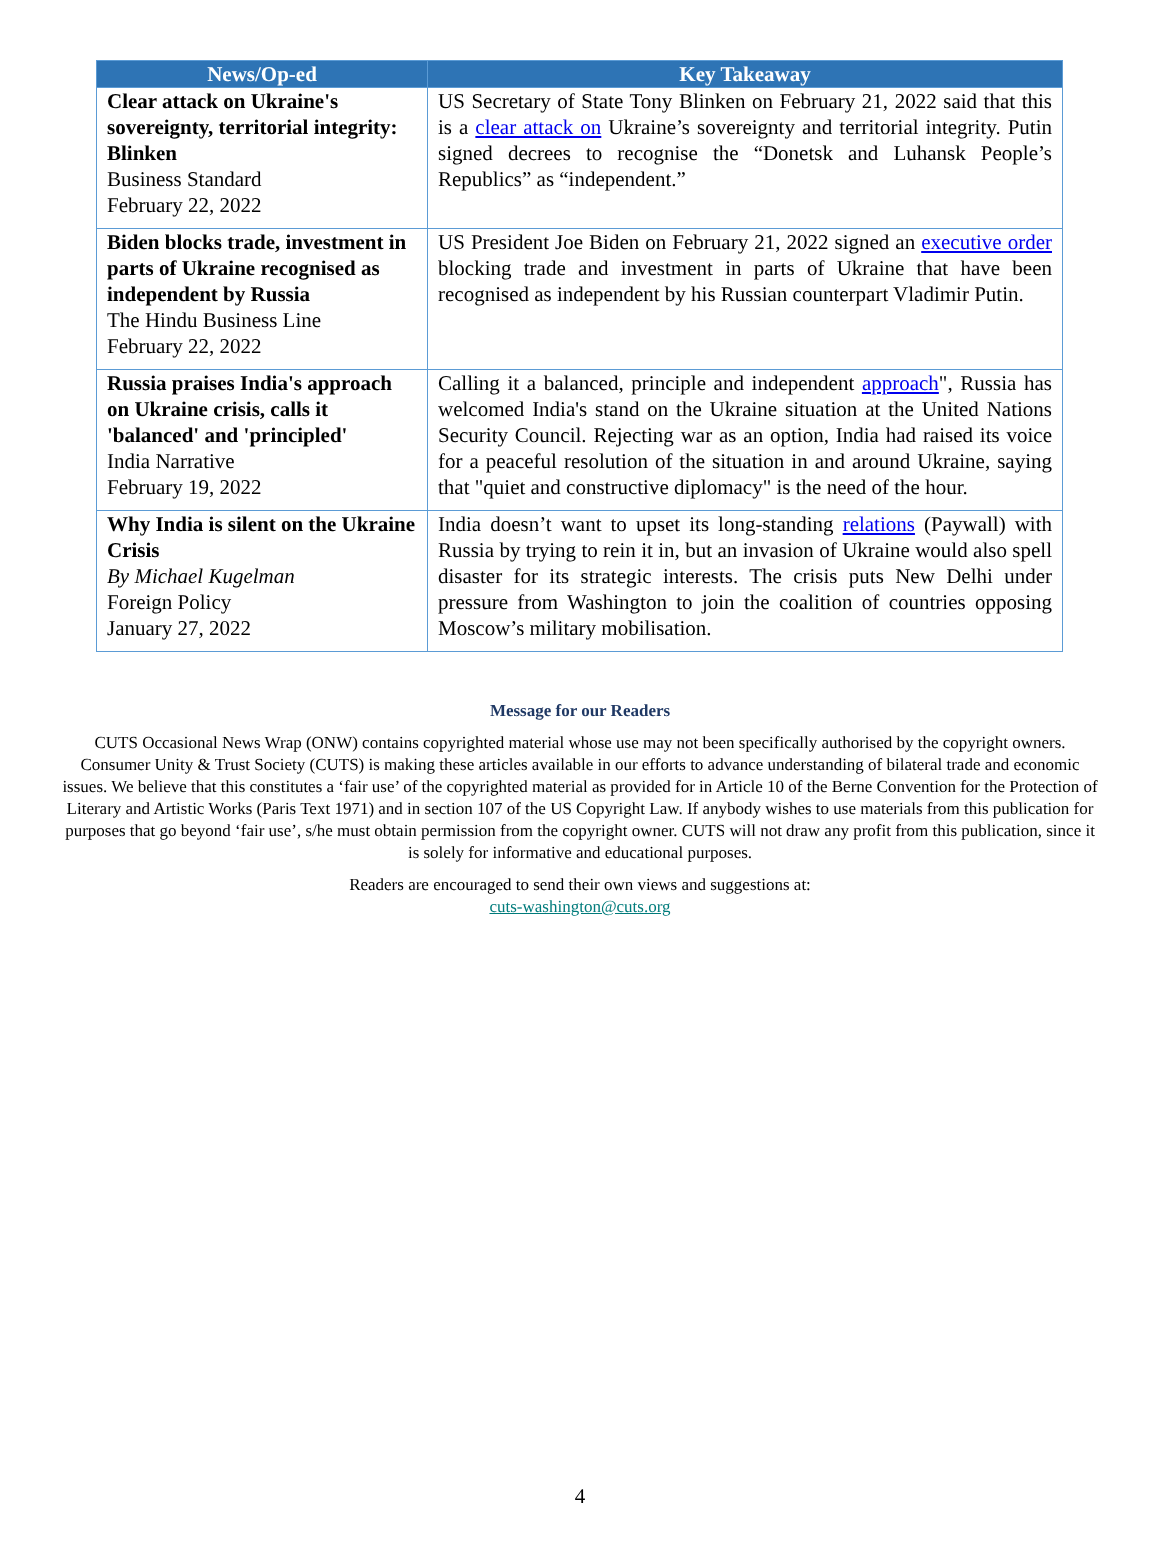| News/Op-ed | Key Takeaway |
| --- | --- |
| Clear attack on Ukraine's sovereignty, territorial integrity: Blinken Business Standard February 22, 2022 | US Secretary of State Tony Blinken on February 21, 2022 said that this is a clear attack on Ukraine’s sovereignty and territorial integrity. Putin signed decrees to recognise the “Donetsk and Luhansk People’s Republics” as “independent.” |
| Biden blocks trade, investment in parts of Ukraine recognised as independent by Russia The Hindu Business Line February 22, 2022 | US President Joe Biden on February 21, 2022 signed an executive order blocking trade and investment in parts of Ukraine that have been recognised as independent by his Russian counterpart Vladimir Putin. |
| Russia praises India's approach on Ukraine crisis, calls it 'balanced' and 'principled' India Narrative February 19, 2022 | Calling it a balanced, principle and independent approach ", Russia has welcomed India's stand on the Ukraine situation at the United Nations Security Council. Rejecting war as an option, India had raised its voice for a peaceful resolution of the situation in and around Ukraine, saying that "quiet and constructive diplomacy" is the need of the hour. |
| Why India is silent on the Ukraine Crisis By Michael Kugelman Foreign Policy January 27, 2022 | India doesn’t want to upset its long-standing relations (Paywall) with Russia by trying to rein it in, but an invasion of Ukraine would also spell disaster for its strategic interests. The crisis puts New Delhi under pressure from Washington to join the coalition of countries opposing Moscow’s military mobilisation. |
Message for our Readers
CUTS Occasional News Wrap (ONW) contains copyrighted material whose use may not been specifically authorised by the copyright owners. Consumer Unity & Trust Society (CUTS) is making these articles available in our efforts to advance understanding of bilateral trade and economic issues. We believe that this constitutes a ‘fair use’ of the copyrighted material as provided for in Article 10 of the Berne Convention for the Protection of Literary and Artistic Works (Paris Text 1971) and in section 107 of the US Copyright Law. If anybody wishes to use materials from this publication for purposes that go beyond ‘fair use’, s/he must obtain permission from the copyright owner. CUTS will not draw any profit from this publication, since it is solely for informative and educational purposes.
Readers are encouraged to send their own views and suggestions at:
cuts-washington@cuts.org
4